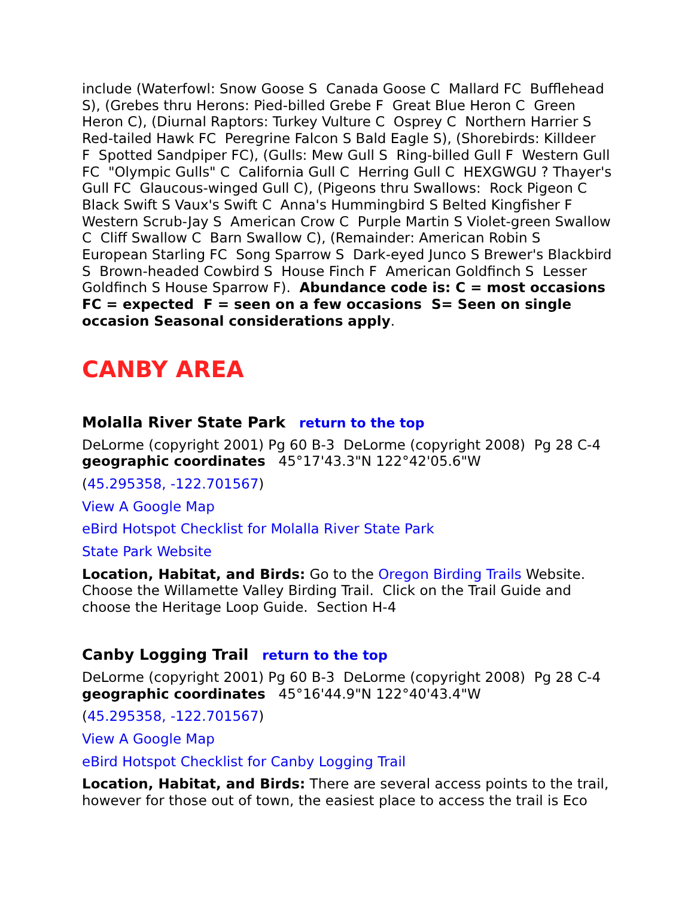include (Waterfowl: Snow Goose S Canada Goose C Mallard FC Bufflehead S), (Grebes thru Herons: Pied-billed Grebe F Great Blue Heron C Green Heron C), (Diurnal Raptors: Turkey Vulture C Osprey C Northern Harrier S Red-tailed Hawk FC Peregrine Falcon S Bald Eagle S), (Shorebirds: Killdeer F Spotted Sandpiper FC), (Gulls: Mew Gull S Ring-billed Gull F Western Gull FC "Olympic Gulls" C California Gull C Herring Gull C HEXGWGU ? Thayer's Gull FC Glaucous-winged Gull C), (Pigeons thru Swallows: Rock Pigeon C Black Swift S Vaux's Swift C Anna's Hummingbird S Belted Kingfisher F Western Scrub-Jay S American Crow C Purple Martin S Violet-green Swallow C Cliff Swallow C Barn Swallow C), (Remainder: American Robin S European Starling FC Song Sparrow S Dark-eyed Junco S Brewer's Blackbird S Brown-headed Cowbird S House Finch F American Goldfinch S Lesser Goldfinch S House Sparrow F). Abundance code is: C = most occasions FC = expected F = seen on a few occasions S= Seen on single occasion Seasonal considerations apply.
CANBY AREA
Molalla River State Park return to the top
DeLorme (copyright 2001) Pg 60 B-3 DeLorme (copyright 2008) Pg 28 C-4 geographic coordinates 45°17'43.3"N 122°42'05.6"W
(45.295358, -122.701567)
View A Google Map
eBird Hotspot Checklist for Molalla River State Park
State Park Website
Location, Habitat, and Birds: Go to the Oregon Birding Trails Website. Choose the Willamette Valley Birding Trail. Click on the Trail Guide and choose the Heritage Loop Guide. Section H-4
Canby Logging Trail return to the top
DeLorme (copyright 2001) Pg 60 B-3 DeLorme (copyright 2008) Pg 28 C-4 geographic coordinates 45°16'44.9"N 122°40'43.4"W
(45.295358, -122.701567)
View A Google Map
eBird Hotspot Checklist for Canby Logging Trail
Location, Habitat, and Birds: There are several access points to the trail, however for those out of town, the easiest place to access the trail is Eco